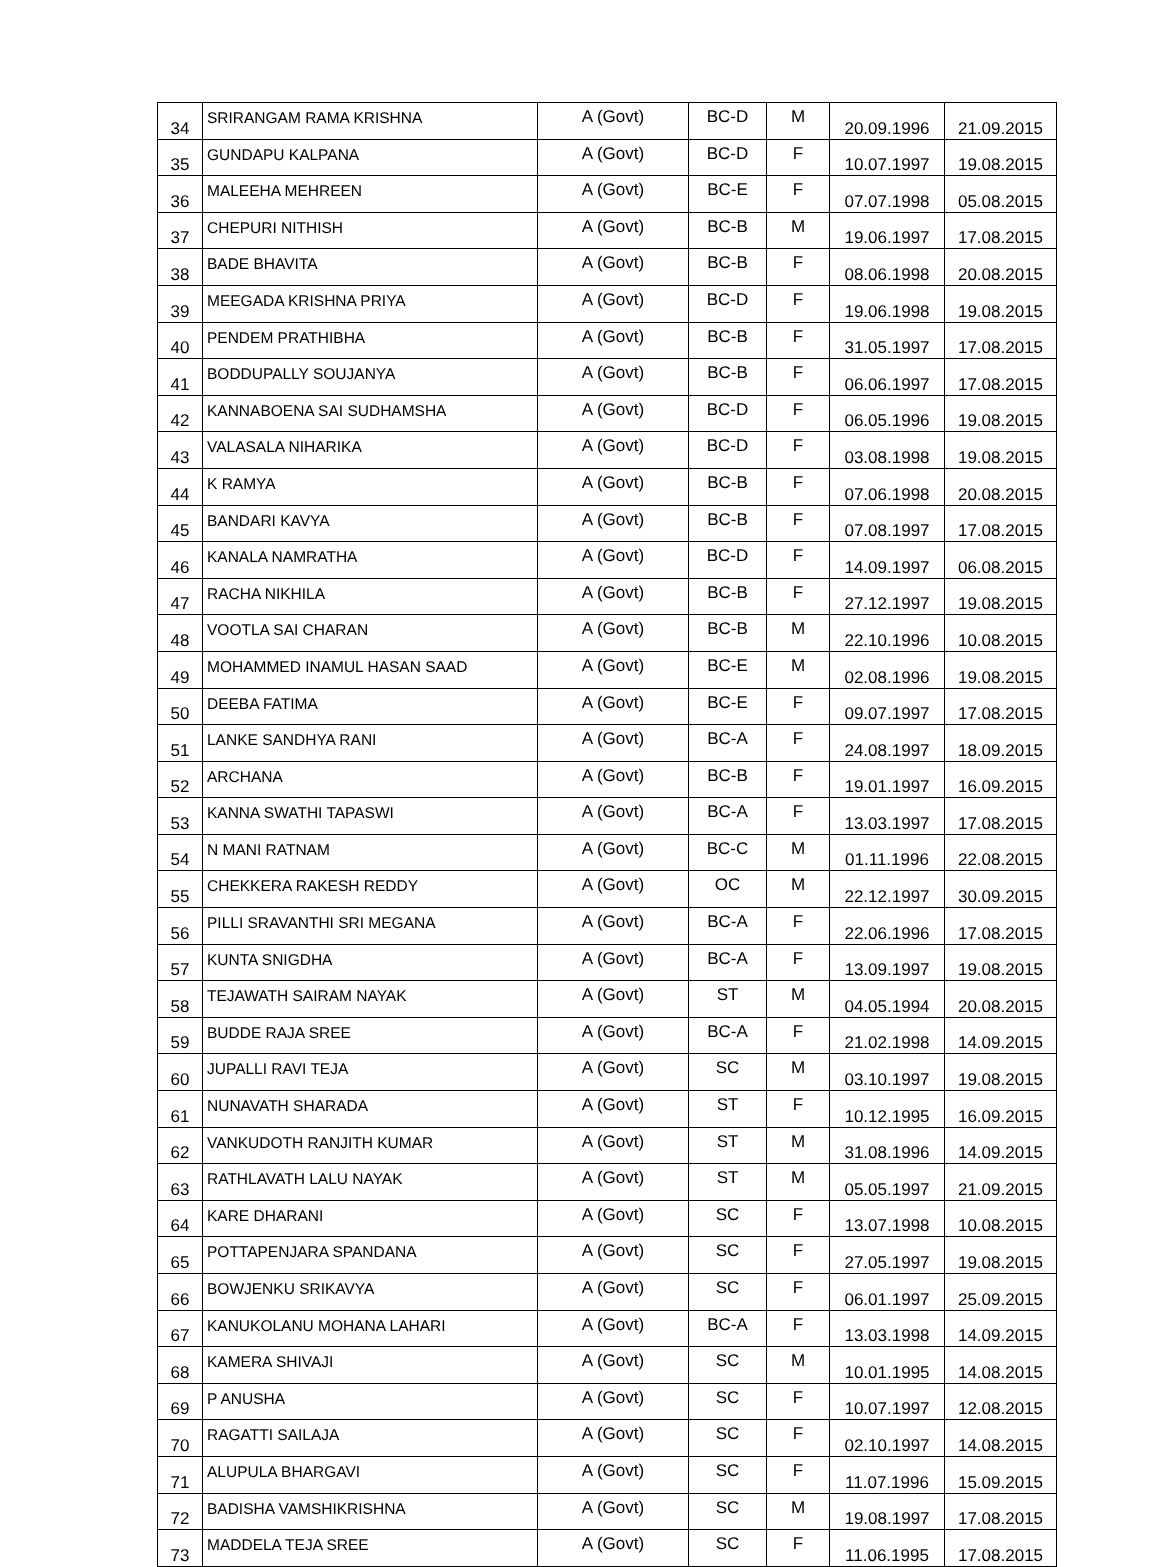| 34 | SRIRANGAM RAMA KRISHNA | A (Govt) | BC-D | M | 20.09.1996 | 21.09.2015 |
| 35 | GUNDAPU KALPANA | A (Govt) | BC-D | F | 10.07.1997 | 19.08.2015 |
| 36 | MALEEHA MEHREEN | A (Govt) | BC-E | F | 07.07.1998 | 05.08.2015 |
| 37 | CHEPURI NITHISH | A (Govt) | BC-B | M | 19.06.1997 | 17.08.2015 |
| 38 | BADE BHAVITA | A (Govt) | BC-B | F | 08.06.1998 | 20.08.2015 |
| 39 | MEEGADA KRISHNA PRIYA | A (Govt) | BC-D | F | 19.06.1998 | 19.08.2015 |
| 40 | PENDEM PRATHIBHA | A (Govt) | BC-B | F | 31.05.1997 | 17.08.2015 |
| 41 | BODDUPALLY SOUJANYA | A (Govt) | BC-B | F | 06.06.1997 | 17.08.2015 |
| 42 | KANNABOENA SAI SUDHAMSHA | A (Govt) | BC-D | F | 06.05.1996 | 19.08.2015 |
| 43 | VALASALA NIHARIKA | A (Govt) | BC-D | F | 03.08.1998 | 19.08.2015 |
| 44 | K RAMYA | A (Govt) | BC-B | F | 07.06.1998 | 20.08.2015 |
| 45 | BANDARI KAVYA | A (Govt) | BC-B | F | 07.08.1997 | 17.08.2015 |
| 46 | KANALA NAMRATHA | A (Govt) | BC-D | F | 14.09.1997 | 06.08.2015 |
| 47 | RACHA NIKHILA | A (Govt) | BC-B | F | 27.12.1997 | 19.08.2015 |
| 48 | VOOTLA SAI CHARAN | A (Govt) | BC-B | M | 22.10.1996 | 10.08.2015 |
| 49 | MOHAMMED INAMUL HASAN SAAD | A (Govt) | BC-E | M | 02.08.1996 | 19.08.2015 |
| 50 | DEEBA FATIMA | A (Govt) | BC-E | F | 09.07.1997 | 17.08.2015 |
| 51 | LANKE SANDHYA RANI | A (Govt) | BC-A | F | 24.08.1997 | 18.09.2015 |
| 52 | ARCHANA | A (Govt) | BC-B | F | 19.01.1997 | 16.09.2015 |
| 53 | KANNA SWATHI TAPASWI | A (Govt) | BC-A | F | 13.03.1997 | 17.08.2015 |
| 54 | N MANI RATNAM | A (Govt) | BC-C | M | 01.11.1996 | 22.08.2015 |
| 55 | CHEKKERA RAKESH REDDY | A (Govt) | OC | M | 22.12.1997 | 30.09.2015 |
| 56 | PILLI SRAVANTHI SRI MEGANA | A (Govt) | BC-A | F | 22.06.1996 | 17.08.2015 |
| 57 | KUNTA SNIGDHA | A (Govt) | BC-A | F | 13.09.1997 | 19.08.2015 |
| 58 | TEJAWATH SAIRAM NAYAK | A (Govt) | ST | M | 04.05.1994 | 20.08.2015 |
| 59 | BUDDE RAJA SREE | A (Govt) | BC-A | F | 21.02.1998 | 14.09.2015 |
| 60 | JUPALLI RAVI TEJA | A (Govt) | SC | M | 03.10.1997 | 19.08.2015 |
| 61 | NUNAVATH SHARADA | A (Govt) | ST | F | 10.12.1995 | 16.09.2015 |
| 62 | VANKUDOTH RANJITH KUMAR | A (Govt) | ST | M | 31.08.1996 | 14.09.2015 |
| 63 | RATHLAVATH LALU NAYAK | A (Govt) | ST | M | 05.05.1997 | 21.09.2015 |
| 64 | KARE DHARANI | A (Govt) | SC | F | 13.07.1998 | 10.08.2015 |
| 65 | POTTAPENJARA SPANDANA | A (Govt) | SC | F | 27.05.1997 | 19.08.2015 |
| 66 | BOWJENKU SRIKAVYA | A (Govt) | SC | F | 06.01.1997 | 25.09.2015 |
| 67 | KANUKOLANU MOHANA LAHARI | A (Govt) | BC-A | F | 13.03.1998 | 14.09.2015 |
| 68 | KAMERA SHIVAJI | A (Govt) | SC | M | 10.01.1995 | 14.08.2015 |
| 69 | P ANUSHA | A (Govt) | SC | F | 10.07.1997 | 12.08.2015 |
| 70 | RAGATTI SAILAJA | A (Govt) | SC | F | 02.10.1997 | 14.08.2015 |
| 71 | ALUPULA BHARGAVI | A (Govt) | SC | F | 11.07.1996 | 15.09.2015 |
| 72 | BADISHA VAMSHIKRISHNA | A (Govt) | SC | M | 19.08.1997 | 17.08.2015 |
| 73 | MADDELA TEJA SREE | A (Govt) | SC | F | 11.06.1995 | 17.08.2015 |